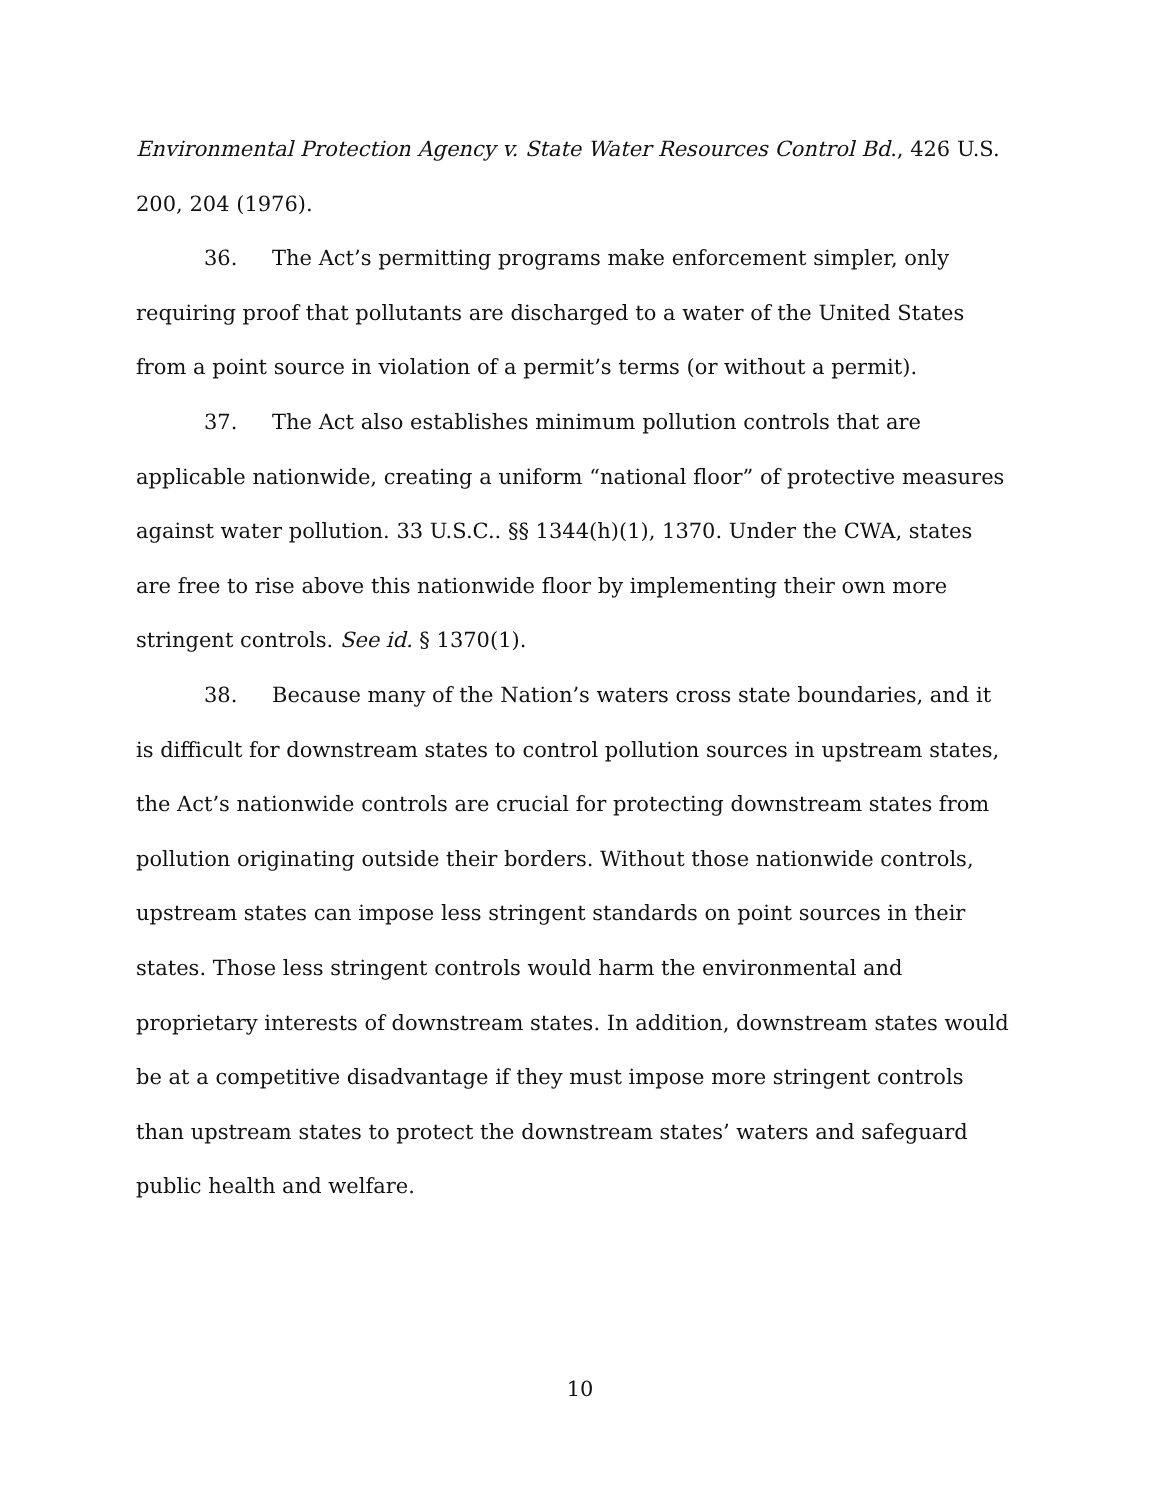Environmental Protection Agency v. State Water Resources Control Bd., 426 U.S. 200, 204 (1976).
36. The Act’s permitting programs make enforcement simpler, only requiring proof that pollutants are discharged to a water of the United States from a point source in violation of a permit’s terms (or without a permit).
37. The Act also establishes minimum pollution controls that are applicable nationwide, creating a uniform “national floor” of protective measures against water pollution. 33 U.S.C.. §§ 1344(h)(1), 1370. Under the CWA, states are free to rise above this nationwide floor by implementing their own more stringent controls. See id. § 1370(1).
38. Because many of the Nation’s waters cross state boundaries, and it is difficult for downstream states to control pollution sources in upstream states, the Act’s nationwide controls are crucial for protecting downstream states from pollution originating outside their borders. Without those nationwide controls, upstream states can impose less stringent standards on point sources in their states. Those less stringent controls would harm the environmental and proprietary interests of downstream states. In addition, downstream states would be at a competitive disadvantage if they must impose more stringent controls than upstream states to protect the downstream states’ waters and safeguard public health and welfare.
10